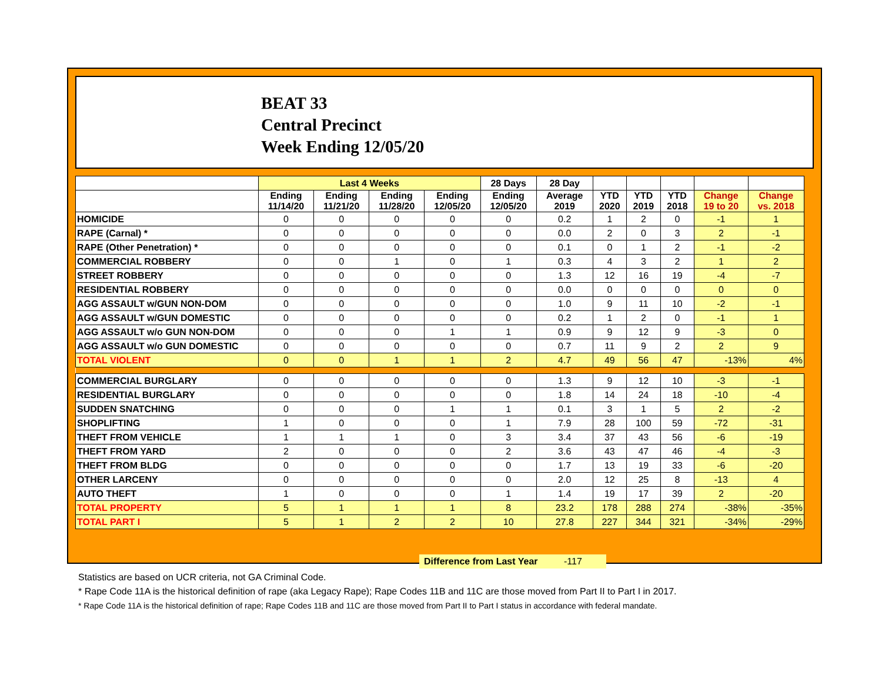BEAT 33
Central Precinct
Week Ending 12/05/20
| | Last 4 Weeks | | | | 28 Days | 28 Day | | | | | |
| --- | --- | --- | --- | --- | --- | --- | --- | --- | --- | --- | --- |
| | Ending 11/14/20 | Ending 11/21/20 | Ending 11/28/20 | Ending 12/05/20 | Ending 12/05/20 | Average 2019 | YTD 2020 | YTD 2019 | YTD 2018 | Change 19 to 20 | Change vs. 2018 |
| HOMICIDE | 0 | 0 | 0 | 0 | 0 | 0.2 | 1 | 2 | 0 | -1 | 1 |
| RAPE (Carnal) * | 0 | 0 | 0 | 0 | 0 | 0.0 | 2 | 0 | 3 | 2 | -1 |
| RAPE (Other Penetration) * | 0 | 0 | 0 | 0 | 0 | 0.1 | 0 | 1 | 2 | -1 | -2 |
| COMMERCIAL ROBBERY | 0 | 0 | 1 | 0 | 1 | 0.3 | 4 | 3 | 2 | 1 | 2 |
| STREET ROBBERY | 0 | 0 | 0 | 0 | 0 | 1.3 | 12 | 16 | 19 | -4 | -7 |
| RESIDENTIAL ROBBERY | 0 | 0 | 0 | 0 | 0 | 0.0 | 0 | 0 | 0 | 0 | 0 |
| AGG ASSAULT w/GUN NON-DOM | 0 | 0 | 0 | 0 | 0 | 1.0 | 9 | 11 | 10 | -2 | -1 |
| AGG ASSAULT w/GUN DOMESTIC | 0 | 0 | 0 | 0 | 0 | 0.2 | 1 | 2 | 0 | -1 | 1 |
| AGG ASSAULT w/o GUN NON-DOM | 0 | 0 | 0 | 1 | 1 | 0.9 | 9 | 12 | 9 | -3 | 0 |
| AGG ASSAULT w/o GUN DOMESTIC | 0 | 0 | 0 | 0 | 0 | 0.7 | 11 | 9 | 2 | 2 | 9 |
| TOTAL VIOLENT | 0 | 0 | 1 | 1 | 2 | 4.7 | 49 | 56 | 47 | -13% | 4% |
| COMMERCIAL BURGLARY | 0 | 0 | 0 | 0 | 0 | 1.3 | 9 | 12 | 10 | -3 | -1 |
| RESIDENTIAL BURGLARY | 0 | 0 | 0 | 0 | 0 | 1.8 | 14 | 24 | 18 | -10 | -4 |
| SUDDEN SNATCHING | 0 | 0 | 0 | 1 | 1 | 0.1 | 3 | 1 | 5 | 2 | -2 |
| SHOPLIFTING | 1 | 0 | 0 | 0 | 1 | 7.9 | 28 | 100 | 59 | -72 | -31 |
| THEFT FROM VEHICLE | 1 | 1 | 1 | 0 | 3 | 3.4 | 37 | 43 | 56 | -6 | -19 |
| THEFT FROM YARD | 2 | 0 | 0 | 0 | 2 | 3.6 | 43 | 47 | 46 | -4 | -3 |
| THEFT FROM BLDG | 0 | 0 | 0 | 0 | 0 | 1.7 | 13 | 19 | 33 | -6 | -20 |
| OTHER LARCENY | 0 | 0 | 0 | 0 | 0 | 2.0 | 12 | 25 | 8 | -13 | 4 |
| AUTO THEFT | 1 | 0 | 0 | 0 | 1 | 1.4 | 19 | 17 | 39 | 2 | -20 |
| TOTAL PROPERTY | 5 | 1 | 1 | 1 | 8 | 23.2 | 178 | 288 | 274 | -38% | -35% |
| TOTAL PART I | 5 | 1 | 2 | 2 | 10 | 27.8 | 227 | 344 | 321 | -34% | -29% |
Difference from Last Year -117
Statistics are based on UCR criteria, not GA Criminal Code.
* Rape Code 11A is the historical definition of rape (aka Legacy Rape); Rape Codes 11B and 11C are those moved from Part II to Part I in 2017.
* Rape Code 11A is the historical definition of rape; Rape Codes 11B and 11C are those moved from Part II to Part I status in accordance with federal mandate.